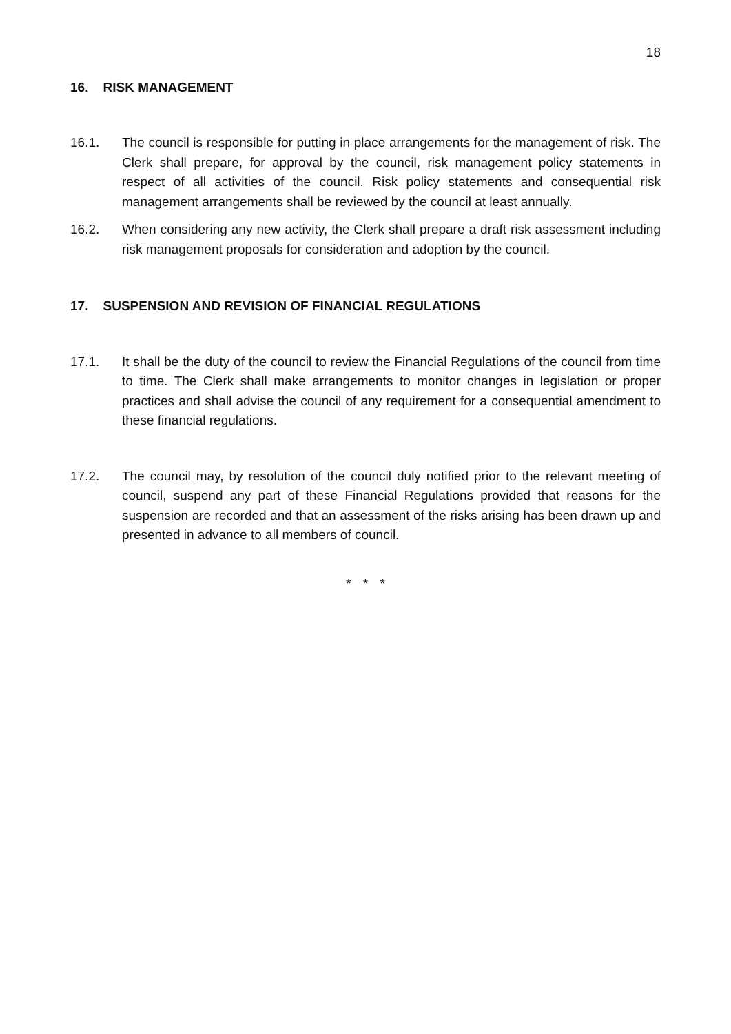18
16. RISK MANAGEMENT
16.1. The council is responsible for putting in place arrangements for the management of risk. The Clerk shall prepare, for approval by the council, risk management policy statements in respect of all activities of the council. Risk policy statements and consequential risk management arrangements shall be reviewed by the council at least annually.
16.2. When considering any new activity, the Clerk shall prepare a draft risk assessment including risk management proposals for consideration and adoption by the council.
17. SUSPENSION AND REVISION OF FINANCIAL REGULATIONS
17.1. It shall be the duty of the council to review the Financial Regulations of the council from time to time. The Clerk shall make arrangements to monitor changes in legislation or proper practices and shall advise the council of any requirement for a consequential amendment to these financial regulations.
17.2. The council may, by resolution of the council duly notified prior to the relevant meeting of council, suspend any part of these Financial Regulations provided that reasons for the suspension are recorded and that an assessment of the risks arising has been drawn up and presented in advance to all members of council.
* * *